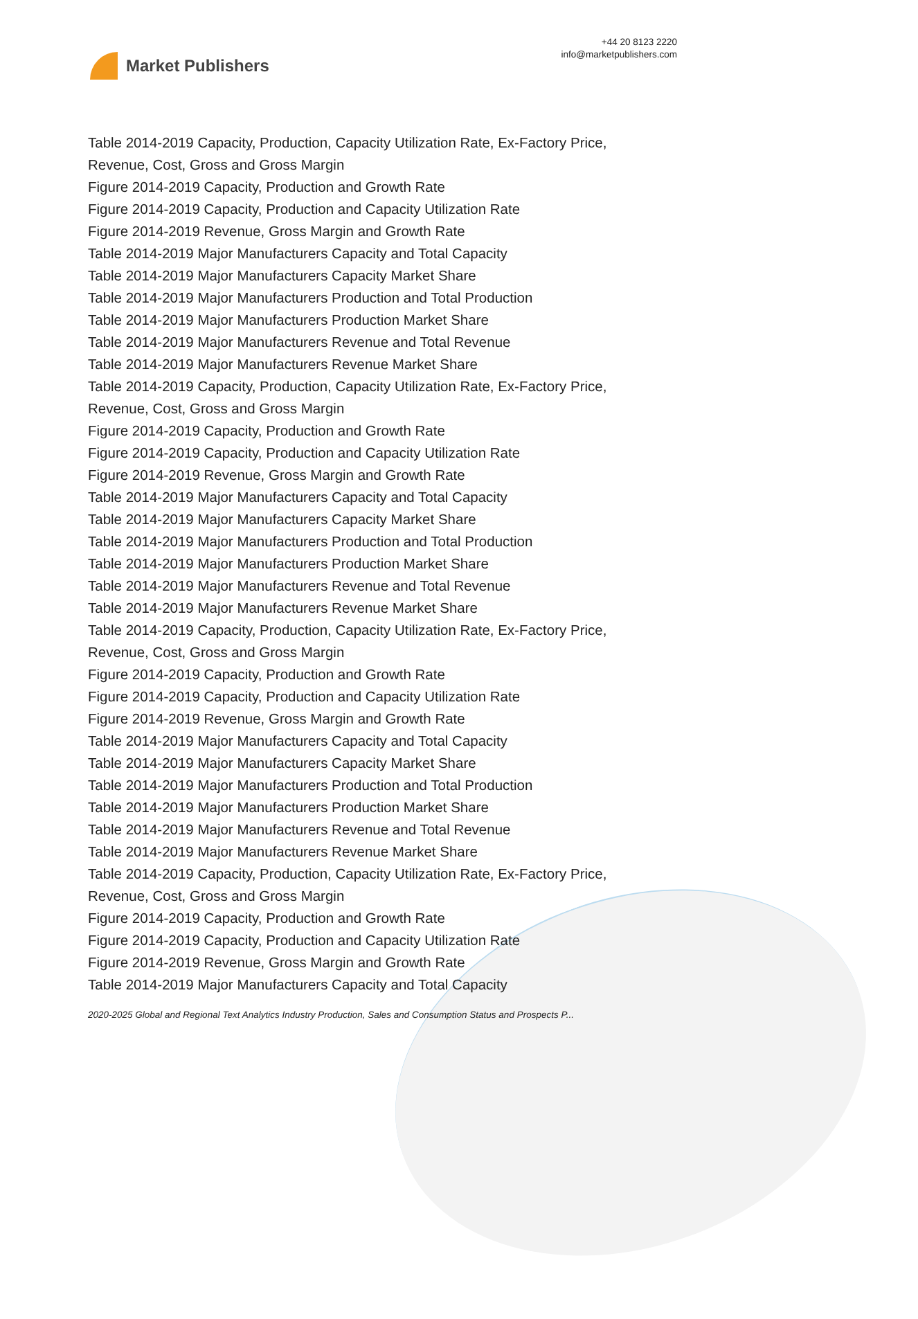Market Publishers
+44 20 8123 2220
info@marketpublishers.com
Table 2014-2019 Capacity, Production, Capacity Utilization Rate, Ex-Factory Price, Revenue, Cost, Gross and Gross Margin
Figure 2014-2019 Capacity, Production and Growth Rate
Figure 2014-2019 Capacity, Production and Capacity Utilization Rate
Figure 2014-2019 Revenue, Gross Margin and Growth Rate
Table 2014-2019 Major Manufacturers Capacity and Total Capacity
Table 2014-2019 Major Manufacturers Capacity Market Share
Table 2014-2019 Major Manufacturers Production and Total Production
Table 2014-2019 Major Manufacturers Production Market Share
Table 2014-2019 Major Manufacturers Revenue and Total Revenue
Table 2014-2019 Major Manufacturers Revenue Market Share
Table 2014-2019 Capacity, Production, Capacity Utilization Rate, Ex-Factory Price, Revenue, Cost, Gross and Gross Margin
Figure 2014-2019 Capacity, Production and Growth Rate
Figure 2014-2019 Capacity, Production and Capacity Utilization Rate
Figure 2014-2019 Revenue, Gross Margin and Growth Rate
Table 2014-2019 Major Manufacturers Capacity and Total Capacity
Table 2014-2019 Major Manufacturers Capacity Market Share
Table 2014-2019 Major Manufacturers Production and Total Production
Table 2014-2019 Major Manufacturers Production Market Share
Table 2014-2019 Major Manufacturers Revenue and Total Revenue
Table 2014-2019 Major Manufacturers Revenue Market Share
Table 2014-2019 Capacity, Production, Capacity Utilization Rate, Ex-Factory Price, Revenue, Cost, Gross and Gross Margin
Figure 2014-2019 Capacity, Production and Growth Rate
Figure 2014-2019 Capacity, Production and Capacity Utilization Rate
Figure 2014-2019 Revenue, Gross Margin and Growth Rate
Table 2014-2019 Major Manufacturers Capacity and Total Capacity
Table 2014-2019 Major Manufacturers Capacity Market Share
Table 2014-2019 Major Manufacturers Production and Total Production
Table 2014-2019 Major Manufacturers Production Market Share
Table 2014-2019 Major Manufacturers Revenue and Total Revenue
Table 2014-2019 Major Manufacturers Revenue Market Share
Table 2014-2019 Capacity, Production, Capacity Utilization Rate, Ex-Factory Price, Revenue, Cost, Gross and Gross Margin
Figure 2014-2019 Capacity, Production and Growth Rate
Figure 2014-2019 Capacity, Production and Capacity Utilization Rate
Figure 2014-2019 Revenue, Gross Margin and Growth Rate
Table 2014-2019 Major Manufacturers Capacity and Total Capacity
2020-2025 Global and Regional Text Analytics Industry Production, Sales and Consumption Status and Prospects P...